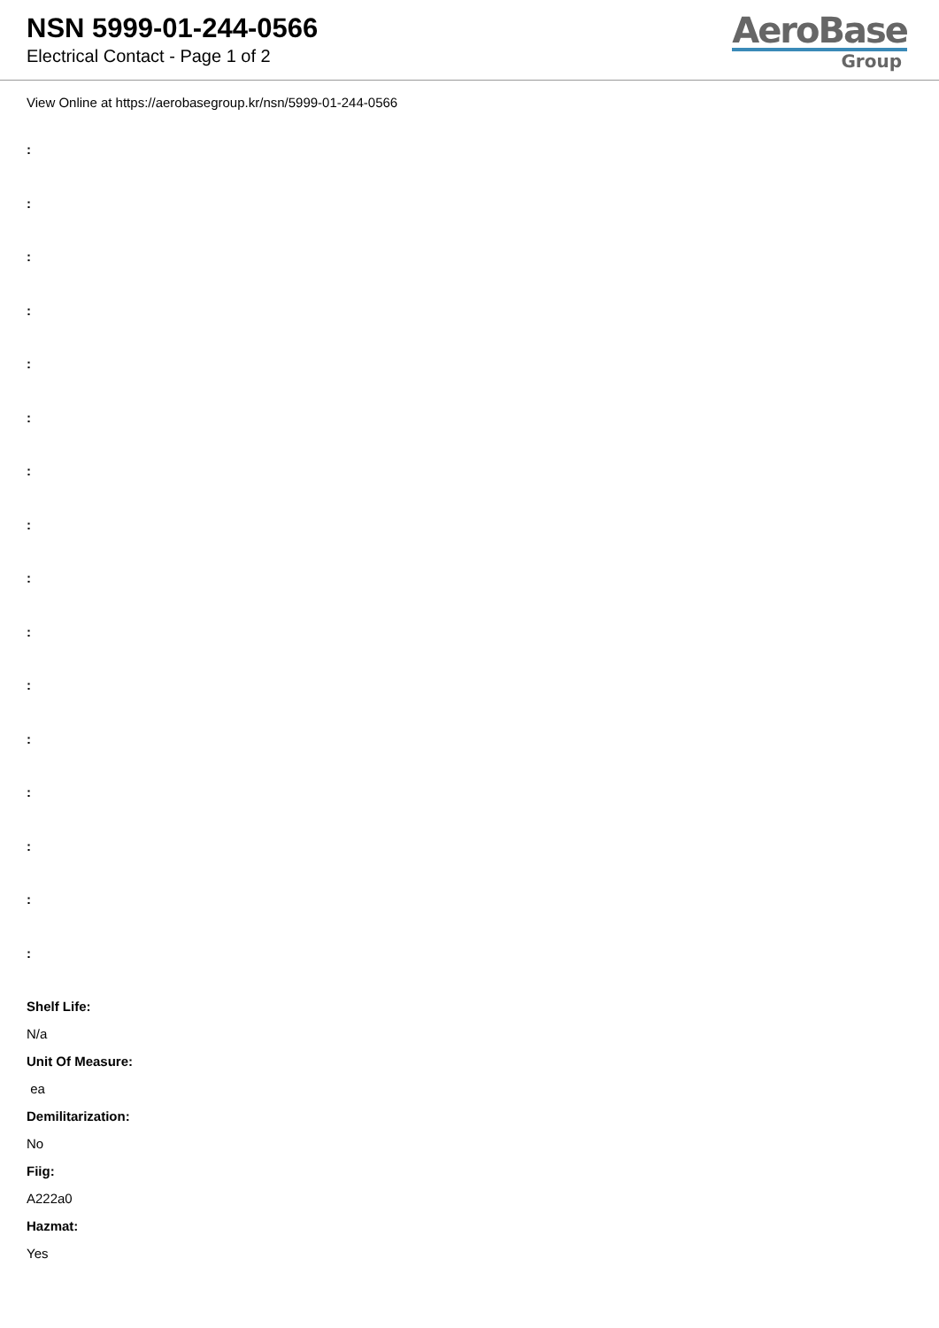NSN 5999-01-244-0566
Electrical Contact - Page 1 of 2
AeroBase
Group
View Online at https://aerobasegroup.kr/nsn/5999-01-244-0566
:
:
:
:
:
:
:
:
:
:
:
:
:
:
:
:
Shelf Life:
N/a
Unit Of Measure:
ea
Demilitarization:
No
Fiig:
A222a0
Hazmat:
Yes